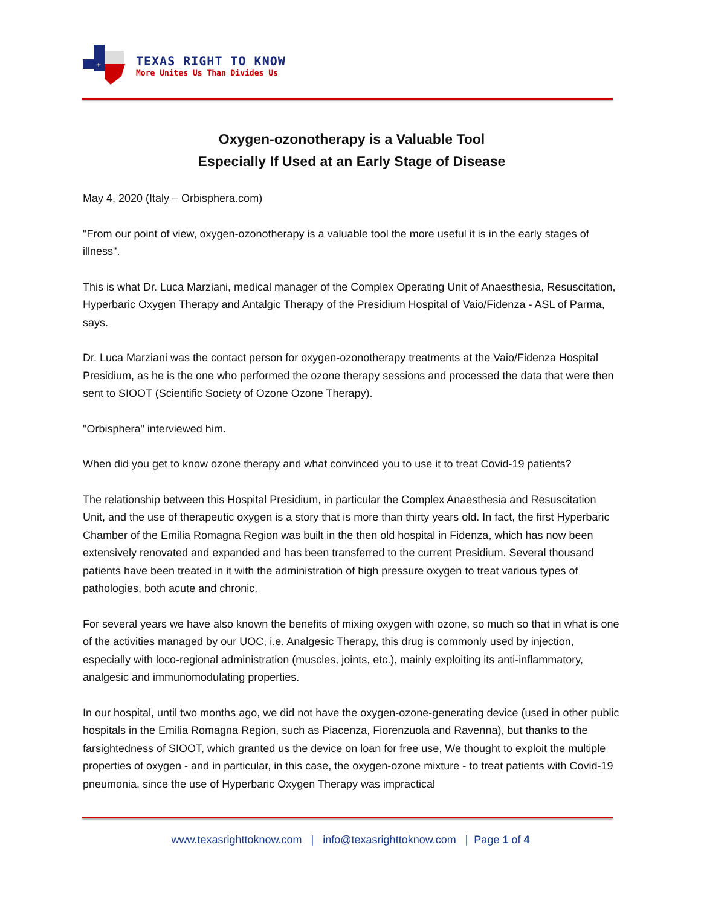+
TEXAS RIGHT TO KNOW
More Unites Us Than Divides Us
Oxygen-ozonotherapy is a Valuable Tool
Especially If Used at an Early Stage of Disease
May 4, 2020 (Italy – Orbisphera.com)
"From our point of view, oxygen-ozonotherapy is a valuable tool the more useful it is in the early stages of illness".
This is what Dr. Luca Marziani, medical manager of the Complex Operating Unit of Anaesthesia, Resuscitation, Hyperbaric Oxygen Therapy and Antalgic Therapy of the Presidium Hospital of Vaio/Fidenza - ASL of Parma, says.
Dr. Luca Marziani was the contact person for oxygen-ozonotherapy treatments at the Vaio/Fidenza Hospital Presidium, as he is the one who performed the ozone therapy sessions and processed the data that were then sent to SIOOT (Scientific Society of Ozone Ozone Therapy).
"Orbisphera" interviewed him.
When did you get to know ozone therapy and what convinced you to use it to treat Covid-19 patients?
The relationship between this Hospital Presidium, in particular the Complex Anaesthesia and Resuscitation Unit, and the use of therapeutic oxygen is a story that is more than thirty years old. In fact, the first Hyperbaric Chamber of the Emilia Romagna Region was built in the then old hospital in Fidenza, which has now been extensively renovated and expanded and has been transferred to the current Presidium. Several thousand patients have been treated in it with the administration of high pressure oxygen to treat various types of pathologies, both acute and chronic.
For several years we have also known the benefits of mixing oxygen with ozone, so much so that in what is one of the activities managed by our UOC, i.e. Analgesic Therapy, this drug is commonly used by injection, especially with loco-regional administration (muscles, joints, etc.), mainly exploiting its anti-inflammatory, analgesic and immunomodulating properties.
In our hospital, until two months ago, we did not have the oxygen-ozone-generating device (used in other public hospitals in the Emilia Romagna Region, such as Piacenza, Fiorenzuola and Ravenna), but thanks to the farsightedness of SIOOT, which granted us the device on loan for free use, We thought to exploit the multiple properties of oxygen - and in particular, in this case, the oxygen-ozone mixture - to treat patients with Covid-19 pneumonia, since the use of Hyperbaric Oxygen Therapy was impractical
www.texasrighttoknow.com | info@texasrighttoknow.com | Page 1 of 4